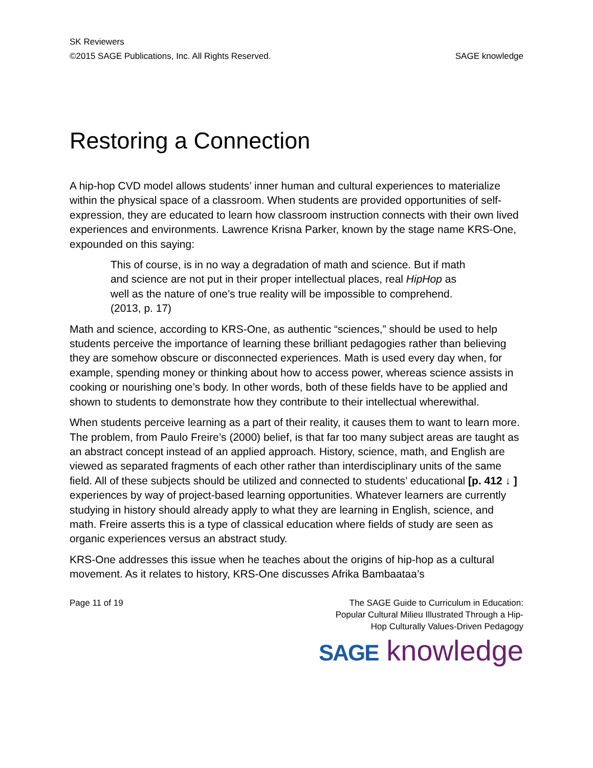SK Reviewers
©2015 SAGE Publications, Inc. All Rights Reserved. SAGE knowledge
Restoring a Connection
A hip-hop CVD model allows students’ inner human and cultural experiences to materialize within the physical space of a classroom. When students are provided opportunities of self-expression, they are educated to learn how classroom instruction connects with their own lived experiences and environments. Lawrence Krisna Parker, known by the stage name KRS-One, expounded on this saying:
This of course, is in no way a degradation of math and science. But if math and science are not put in their proper intellectual places, real HipHop as well as the nature of one’s true reality will be impossible to comprehend. (2013, p. 17)
Math and science, according to KRS-One, as authentic “sciences,” should be used to help students perceive the importance of learning these brilliant pedagogies rather than believing they are somehow obscure or disconnected experiences. Math is used every day when, for example, spending money or thinking about how to access power, whereas science assists in cooking or nourishing one’s body. In other words, both of these fields have to be applied and shown to students to demonstrate how they contribute to their intellectual wherewithal.
When students perceive learning as a part of their reality, it causes them to want to learn more. The problem, from Paulo Freire’s (2000) belief, is that far too many subject areas are taught as an abstract concept instead of an applied approach. History, science, math, and English are viewed as separated fragments of each other rather than interdisciplinary units of the same field. All of these subjects should be utilized and connected to students’ educational [p. 412 ↓ ] experiences by way of project-based learning opportunities. Whatever learners are currently studying in history should already apply to what they are learning in English, science, and math. Freire asserts this is a type of classical education where fields of study are seen as organic experiences versus an abstract study.
KRS-One addresses this issue when he teaches about the origins of hip-hop as a cultural movement. As it relates to history, KRS-One discusses Afrika Bambaataa’s
Page 11 of 19 The SAGE Guide to Curriculum in Education:
Popular Cultural Milieu Illustrated Through a Hip-
Hop Culturally Values-Driven Pedagogy
SAGE knowledge